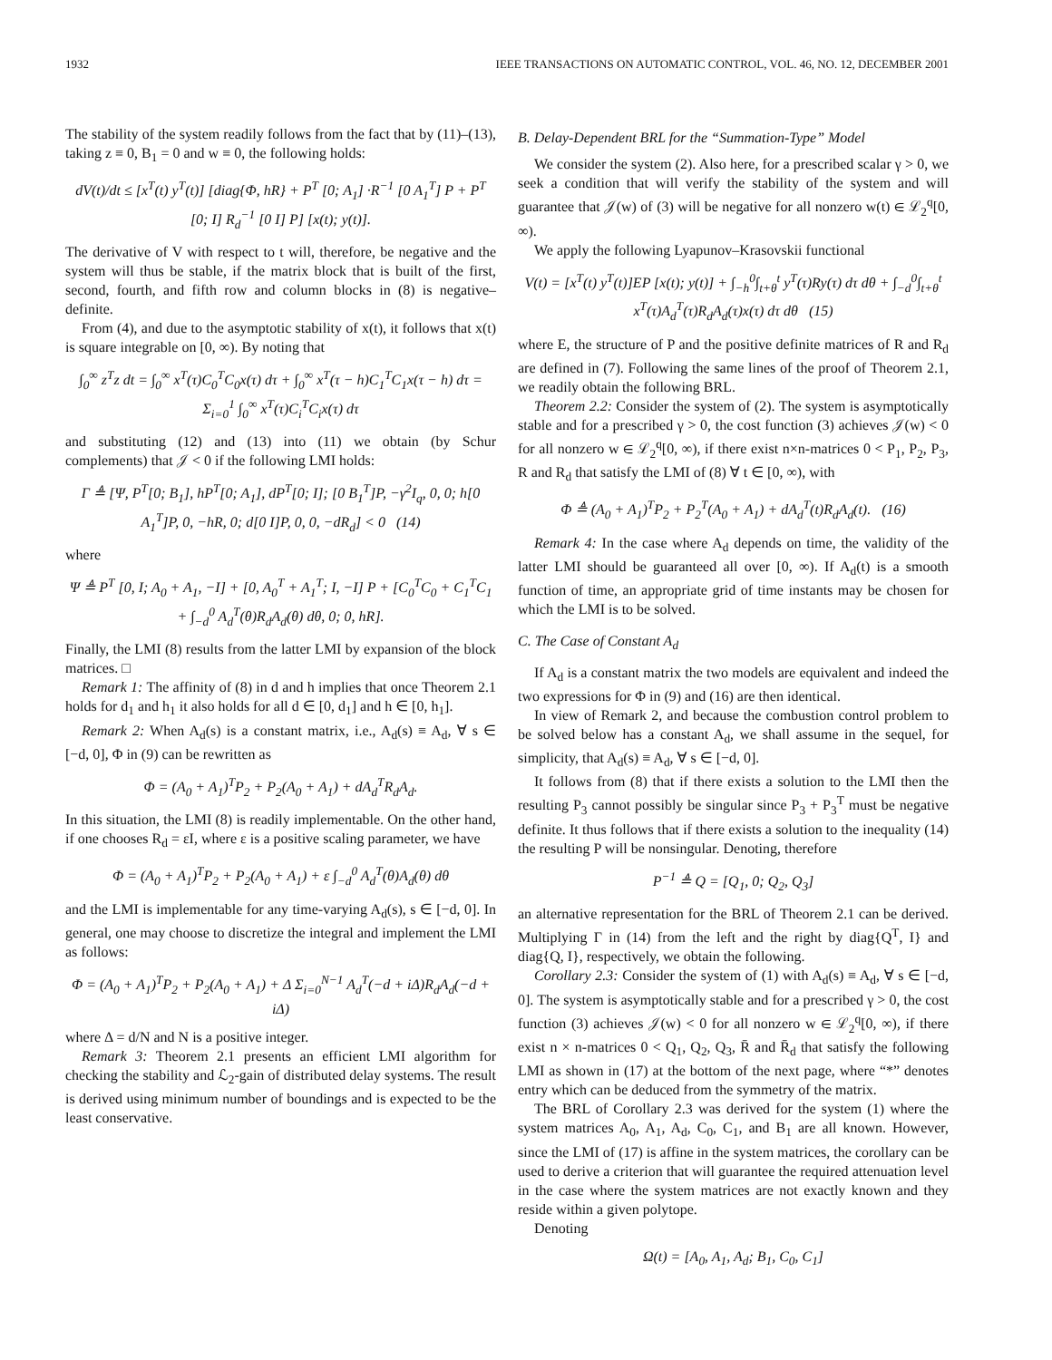1932 IEEE TRANSACTIONS ON AUTOMATIC CONTROL, VOL. 46, NO. 12, DECEMBER 2001
The stability of the system readily follows from the fact that by (11)–(13), taking z ≡ 0, B<sub>1</sub> = 0 and w ≡ 0, the following holds:
dV(t)/dt ≤ [x<sup>T</sup>(t) y<sup>T</sup>(t)] [diag{Φ, hR} + P<sup>T</sup> [0; A<sub>1</sub>] ·R<sup>−1</sup> [0 A<sub>1</sub><sup>T</sup>] P + P<sup>T</sup> [0; I] R<sub>d</sub><sup>−1</sup> [0 I] P] [x(t); y(t)].
The derivative of V with respect to t will, therefore, be negative and the system will thus be stable, if the matrix block that is built of the first, second, fourth, and fifth row and column blocks in (8) is negative–definite.
From (4), and due to the asymptotic stability of x(t), it follows that x(t) is square integrable on [0, ∞). By noting that
∫<sub>0</sub><sup>∞</sup> z<sup>T</sup>z dt = ∫<sub>0</sub><sup>∞</sup> x<sup>T</sup>(τ)C<sub>0</sub><sup>T</sup>C<sub>0</sub>x(τ) dτ + ∫<sub>0</sub><sup>∞</sup> x<sup>T</sup>(τ − h)C<sub>1</sub><sup>T</sup>C<sub>1</sub>x(τ − h) dτ = Σ<sub>i=0</sub><sup>1</sup> ∫<sub>0</sub><sup>∞</sup> x<sup>T</sup>(τ)C<sub>i</sub><sup>T</sup>C<sub>i</sub>x(τ) dτ
and substituting (12) and (13) into (11) we obtain (by Schur complements) that 𝒥 < 0 if the following LMI holds:
Γ ≜ [Ψ, P<sup>T</sup>[0; B<sub>1</sub>], hP<sup>T</sup>[0; A<sub>1</sub>], dP<sup>T</sup>[0; I]; [0 B<sub>1</sub><sup>T</sup>]P, −γ<sup>2</sup>I<sub>q</sub>, 0, 0; h[0 A<sub>1</sub><sup>T</sup>]P, 0, −hR, 0; d[0 I]P, 0, 0, −dR<sub>d</sub>] < 0 (14)
where
Ψ ≜ P<sup>T</sup> [0, I; A<sub>0</sub> + A<sub>1</sub>, −I] + [0, A<sub>0</sub><sup>T</sup> + A<sub>1</sub><sup>T</sup>; I, −I] P + [C<sub>0</sub><sup>T</sup>C<sub>0</sub> + C<sub>1</sub><sup>T</sup>C<sub>1</sub> + ∫<sub>−d</sub><sup>0</sup> A<sub>d</sub><sup>T</sup>(θ)R<sub>d</sub>A<sub>d</sub>(θ) dθ, 0; 0, hR].
Finally, the LMI (8) results from the latter LMI by expansion of the block matrices. □
Remark 1: The affinity of (8) in d and h implies that once Theorem 2.1 holds for d<sub>1</sub> and h<sub>1</sub> it also holds for all d ∈ [0, d<sub>1</sub>] and h ∈ [0, h<sub>1</sub>].
Remark 2: When A<sub>d</sub>(s) is a constant matrix, i.e., A<sub>d</sub>(s) ≡ A<sub>d</sub>, ∀ s ∈ [−d, 0], Φ in (9) can be rewritten as
Φ = (A<sub>0</sub> + A<sub>1</sub>)<sup>T</sup>P<sub>2</sub> + P<sub>2</sub>(A<sub>0</sub> + A<sub>1</sub>) + dA<sub>d</sub><sup>T</sup>R<sub>d</sub>A<sub>d</sub>.
In this situation, the LMI (8) is readily implementable. On the other hand, if one chooses R<sub>d</sub> = εI, where ε is a positive scaling parameter, we have
Φ = (A<sub>0</sub> + A<sub>1</sub>)<sup>T</sup>P<sub>2</sub> + P<sub>2</sub>(A<sub>0</sub> + A<sub>1</sub>) + ε ∫<sub>−d</sub><sup>0</sup> A<sub>d</sub><sup>T</sup>(θ)A<sub>d</sub>(θ) dθ
and the LMI is implementable for any time-varying A<sub>d</sub>(s), s ∈ [−d, 0]. In general, one may choose to discretize the integral and implement the LMI as follows:
Φ = (A<sub>0</sub> + A<sub>1</sub>)<sup>T</sup>P<sub>2</sub> + P<sub>2</sub>(A<sub>0</sub> + A<sub>1</sub>) + Δ Σ<sub>i=0</sub><sup>N−1</sup> A<sub>d</sub><sup>T</sup>(−d + iΔ)R<sub>d</sub>A<sub>d</sub>(−d + iΔ)
where Δ = d/N and N is a positive integer.
Remark 3: Theorem 2.1 presents an efficient LMI algorithm for checking the stability and ℒ<sub>2</sub>-gain of distributed delay systems. The result is derived using minimum number of boundings and is expected to be the least conservative.
B. Delay-Dependent BRL for the “Summation-Type” Model
We consider the system (2). Also here, for a prescribed scalar γ > 0, we seek a condition that will verify the stability of the system and will guarantee that 𝒥(w) of (3) will be negative for all nonzero w(t) ∈ ℒ<sub>2</sub><sup>q</sup>[0, ∞).
We apply the following Lyapunov–Krasovskii functional
V(t) = [x<sup>T</sup>(t) y<sup>T</sup>(t)]EP [x(t); y(t)] + ∫<sub>−h</sub><sup>0</sup>∫<sub>t+θ</sub><sup>t</sup> y<sup>T</sup>(τ)Ry(τ) dτ dθ + ∫<sub>−d</sub><sup>0</sup>∫<sub>t+θ</sub><sup>t</sup> x<sup>T</sup>(τ)A<sub>d</sub><sup>T</sup>(τ)R<sub>d</sub>A<sub>d</sub>(τ)x(τ) dτ dθ (15)
where E, the structure of P and the positive definite matrices of R and R<sub>d</sub> are defined in (7). Following the same lines of the proof of Theorem 2.1, we readily obtain the following BRL.
Theorem 2.2: Consider the system of (2). The system is asymptotically stable and for a prescribed γ > 0, the cost function (3) achieves 𝒥(w) < 0 for all nonzero w ∈ ℒ<sub>2</sub><sup>q</sup>[0, ∞), if there exist n×n-matrices 0 < P<sub>1</sub>, P<sub>2</sub>, P<sub>3</sub>, R and R<sub>d</sub> that satisfy the LMI of (8) ∀ t ∈ [0, ∞), with
Φ ≜ (A<sub>0</sub> + A<sub>1</sub>)<sup>T</sup>P<sub>2</sub> + P<sub>2</sub><sup>T</sup>(A<sub>0</sub> + A<sub>1</sub>) + dA<sub>d</sub><sup>T</sup>(t)R<sub>d</sub>A<sub>d</sub>(t). (16)
Remark 4: In the case where A<sub>d</sub> depends on time, the validity of the latter LMI should be guaranteed all over [0, ∞). If A<sub>d</sub>(t) is a smooth function of time, an appropriate grid of time instants may be chosen for which the LMI is to be solved.
C. The Case of Constant A<sub>d</sub>
If A<sub>d</sub> is a constant matrix the two models are equivalent and indeed the two expressions for Φ in (9) and (16) are then identical.
In view of Remark 2, and because the combustion control problem to be solved below has a constant A<sub>d</sub>, we shall assume in the sequel, for simplicity, that A<sub>d</sub>(s) ≡ A<sub>d</sub>, ∀ s ∈ [−d, 0].
It follows from (8) that if there exists a solution to the LMI then the resulting P<sub>3</sub> cannot possibly be singular since P<sub>3</sub> + P<sub>3</sub><sup>T</sup> must be negative definite. It thus follows that if there exists a solution to the inequality (14) the resulting P will be nonsingular. Denoting, therefore
P<sup>−1</sup> ≜ Q = [Q<sub>1</sub>, 0; Q<sub>2</sub>, Q<sub>3</sub>]
an alternative representation for the BRL of Theorem 2.1 can be derived. Multiplying Γ in (14) from the left and the right by diag{Q<sup>T</sup>, I} and diag{Q, I}, respectively, we obtain the following.
Corollary 2.3: Consider the system of (1) with A<sub>d</sub>(s) ≡ A<sub>d</sub>, ∀ s ∈ [−d, 0]. The system is asymptotically stable and for a prescribed γ > 0, the cost function (3) achieves 𝒥(w) < 0 for all nonzero w ∈ ℒ<sub>2</sub><sup>q</sup>[0, ∞), if there exist n × n-matrices 0 < Q<sub>1</sub>, Q<sub>2</sub>, Q<sub>3</sub>, R̄ and R̄<sub>d</sub> that satisfy the following LMI as shown in (17) at the bottom of the next page, where “*” denotes entry which can be deduced from the symmetry of the matrix.
The BRL of Corollary 2.3 was derived for the system (1) where the system matrices A<sub>0</sub>, A<sub>1</sub>, A<sub>d</sub>, C<sub>0</sub>, C<sub>1</sub>, and B<sub>1</sub> are all known. However, since the LMI of (17) is affine in the system matrices, the corollary can be used to derive a criterion that will guarantee the required attenuation level in the case where the system matrices are not exactly known and they reside within a given polytope.
Denoting
Ω(t) = [A<sub>0</sub>, A<sub>1</sub>, A<sub>d</sub>; B<sub>1</sub>, C<sub>0</sub>, C<sub>1</sub>]